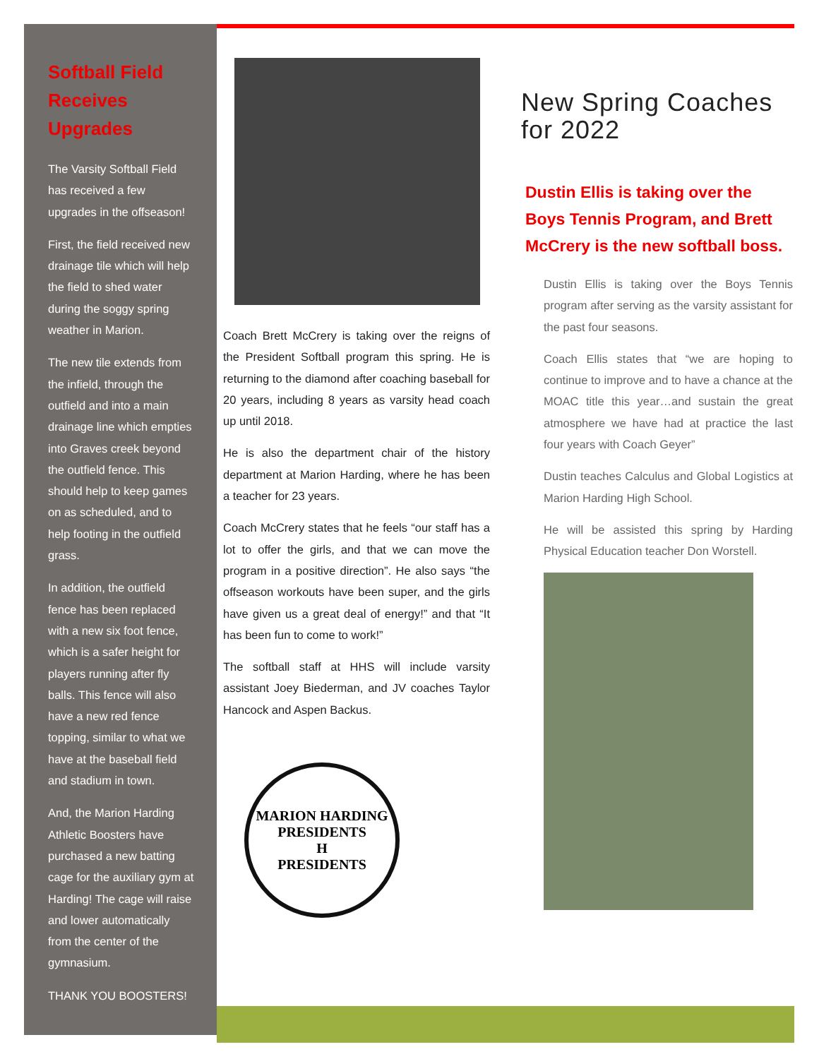Softball Field Receives Upgrades
The Varsity Softball Field has received a few upgrades in the offseason!
First, the field received new drainage tile which will help the field to shed water during the soggy spring weather in Marion.
The new tile extends from the infield, through the outfield and into a main drainage line which empties into Graves creek beyond the outfield fence. This should help to keep games on as scheduled, and to help footing in the outfield grass.
In addition, the outfield fence has been replaced with a new six foot fence, which is a safer height for players running after fly balls. This fence will also have a new red fence topping, similar to what we have at the baseball field and stadium in town.
And, the Marion Harding Athletic Boosters have purchased a new batting cage for the auxiliary gym at Harding! The cage will raise and lower automatically from the center of the gymnasium.
THANK YOU BOOSTERS!
Coach Brett McCrery is taking over the reigns of the President Softball program this spring. He is returning to the diamond after coaching baseball for 20 years, including 8 years as varsity head coach up until 2018.
He is also the department chair of the history department at Marion Harding, where he has been a teacher for 23 years.
Coach McCrery states that he feels “our staff has a lot to offer the girls, and that we can move the program in a positive direction”. He also says “the offseason workouts have been super, and the girls have given us a great deal of energy!” and that “It has been fun to come to work!”
The softball staff at HHS will include varsity assistant Joey Biederman, and JV coaches Taylor Hancock and Aspen Backus.
MARION HARDING
PRESIDENTS
H
PRESIDENTS
New Spring Coaches for 2022
Dustin Ellis is taking over the Boys Tennis Program, and Brett McCrery is the new softball boss.
Dustin Ellis is taking over the Boys Tennis program after serving as the varsity assistant for the past four seasons.
Coach Ellis states that “we are hoping to continue to improve and to have a chance at the MOAC title this year…and sustain the great atmosphere we have had at practice the last four years with Coach Geyer”
Dustin teaches Calculus and Global Logistics at Marion Harding High School.
He will be assisted this spring by Harding Physical Education teacher Don Worstell.